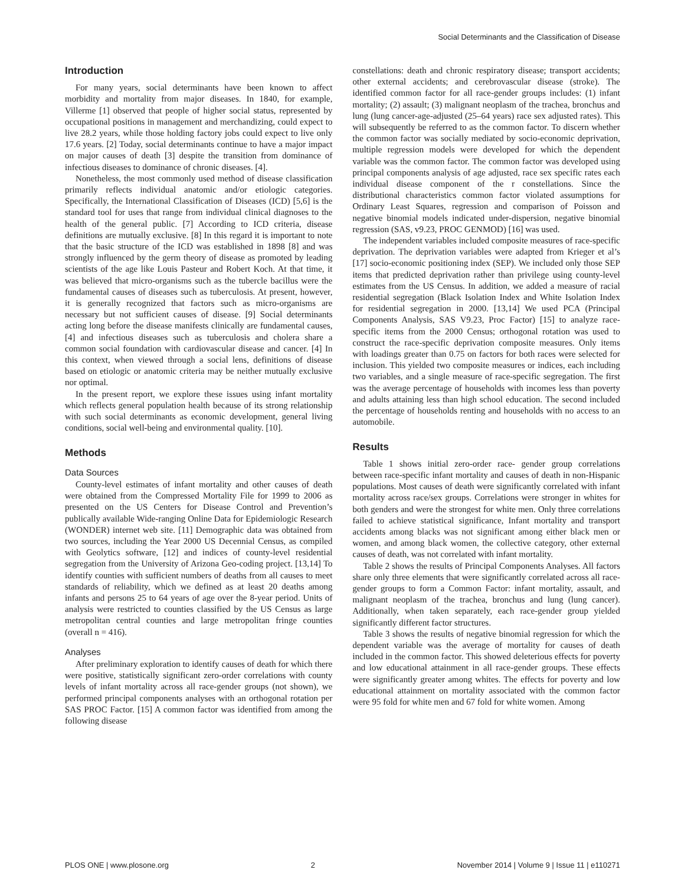Social Determinants and the Classification of Disease
Introduction
For many years, social determinants have been known to affect morbidity and mortality from major diseases. In 1840, for example, Villerme [1] observed that people of higher social status, represented by occupational positions in management and merchandizing, could expect to live 28.2 years, while those holding factory jobs could expect to live only 17.6 years. [2] Today, social determinants continue to have a major impact on major causes of death [3] despite the transition from dominance of infectious diseases to dominance of chronic diseases. [4].
Nonetheless, the most commonly used method of disease classification primarily reflects individual anatomic and/or etiologic categories. Specifically, the International Classification of Diseases (ICD) [5,6] is the standard tool for uses that range from individual clinical diagnoses to the health of the general public. [7] According to ICD criteria, disease definitions are mutually exclusive. [8] In this regard it is important to note that the basic structure of the ICD was established in 1898 [8] and was strongly influenced by the germ theory of disease as promoted by leading scientists of the age like Louis Pasteur and Robert Koch. At that time, it was believed that micro-organisms such as the tubercle bacillus were the fundamental causes of diseases such as tuberculosis. At present, however, it is generally recognized that factors such as micro-organisms are necessary but not sufficient causes of disease. [9] Social determinants acting long before the disease manifests clinically are fundamental causes, [4] and infectious diseases such as tuberculosis and cholera share a common social foundation with cardiovascular disease and cancer. [4] In this context, when viewed through a social lens, definitions of disease based on etiologic or anatomic criteria may be neither mutually exclusive nor optimal.
In the present report, we explore these issues using infant mortality which reflects general population health because of its strong relationship with such social determinants as economic development, general living conditions, social well-being and environmental quality. [10].
Methods
Data Sources
County-level estimates of infant mortality and other causes of death were obtained from the Compressed Mortality File for 1999 to 2006 as presented on the US Centers for Disease Control and Prevention’s publically available Wide-ranging Online Data for Epidemiologic Research (WONDER) internet web site. [11] Demographic data was obtained from two sources, including the Year 2000 US Decennial Census, as compiled with Geolytics software, [12] and indices of county-level residential segregation from the University of Arizona Geo-coding project. [13,14] To identify counties with sufficient numbers of deaths from all causes to meet standards of reliability, which we defined as at least 20 deaths among infants and persons 25 to 64 years of age over the 8-year period. Units of analysis were restricted to counties classified by the US Census as large metropolitan central counties and large metropolitan fringe counties (overall n = 416).
Analyses
After preliminary exploration to identify causes of death for which there were positive, statistically significant zero-order correlations with county levels of infant mortality across all race-gender groups (not shown), we performed principal components analyses with an orthogonal rotation per SAS PROC Factor. [15] A common factor was identified from among the following disease
constellations: death and chronic respiratory disease; transport accidents; other external accidents; and cerebrovascular disease (stroke). The identified common factor for all race-gender groups includes: (1) infant mortality; (2) assault; (3) malignant neoplasm of the trachea, bronchus and lung (lung cancer-age-adjusted (25–64 years) race sex adjusted rates). This will subsequently be referred to as the common factor. To discern whether the common factor was socially mediated by socio-economic deprivation, multiple regression models were developed for which the dependent variable was the common factor. The common factor was developed using principal components analysis of age adjusted, race sex specific rates each individual disease component of the r constellations. Since the distributional characteristics common factor violated assumptions for Ordinary Least Squares, regression and comparison of Poisson and negative binomial models indicated under-dispersion, negative binomial regression (SAS, v9.23, PROC GENMOD) [16] was used.
The independent variables included composite measures of race-specific deprivation. The deprivation variables were adapted from Krieger et al’s [17] socio-economic positioning index (SEP). We included only those SEP items that predicted deprivation rather than privilege using county-level estimates from the US Census. In addition, we added a measure of racial residential segregation (Black Isolation Index and White Isolation Index for residential segregation in 2000. [13,14] We used PCA (Principal Components Analysis, SAS V9.23, Proc Factor) [15] to analyze race-specific items from the 2000 Census; orthogonal rotation was used to construct the race-specific deprivation composite measures. Only items with loadings greater than 0.75 on factors for both races were selected for inclusion. This yielded two composite measures or indices, each including two variables, and a single measure of race-specific segregation. The first was the average percentage of households with incomes less than poverty and adults attaining less than high school education. The second included the percentage of households renting and households with no access to an automobile.
Results
Table 1 shows initial zero-order race- gender group correlations between race-specific infant mortality and causes of death in non-Hispanic populations. Most causes of death were significantly correlated with infant mortality across race/sex groups. Correlations were stronger in whites for both genders and were the strongest for white men. Only three correlations failed to achieve statistical significance, Infant mortality and transport accidents among blacks was not significant among either black men or women, and among black women, the collective category, other external causes of death, was not correlated with infant mortality.
Table 2 shows the results of Principal Components Analyses. All factors share only three elements that were significantly correlated across all race-gender groups to form a Common Factor: infant mortality, assault, and malignant neoplasm of the trachea, bronchus and lung (lung cancer). Additionally, when taken separately, each race-gender group yielded significantly different factor structures.
Table 3 shows the results of negative binomial regression for which the dependent variable was the average of mortality for causes of death included in the common factor. This showed deleterious effects for poverty and low educational attainment in all race-gender groups. These effects were significantly greater among whites. The effects for poverty and low educational attainment on mortality associated with the common factor were 95 fold for white men and 67 fold for white women. Among
PLOS ONE | www.plosone.org 2 November 2014 | Volume 9 | Issue 11 | e110271